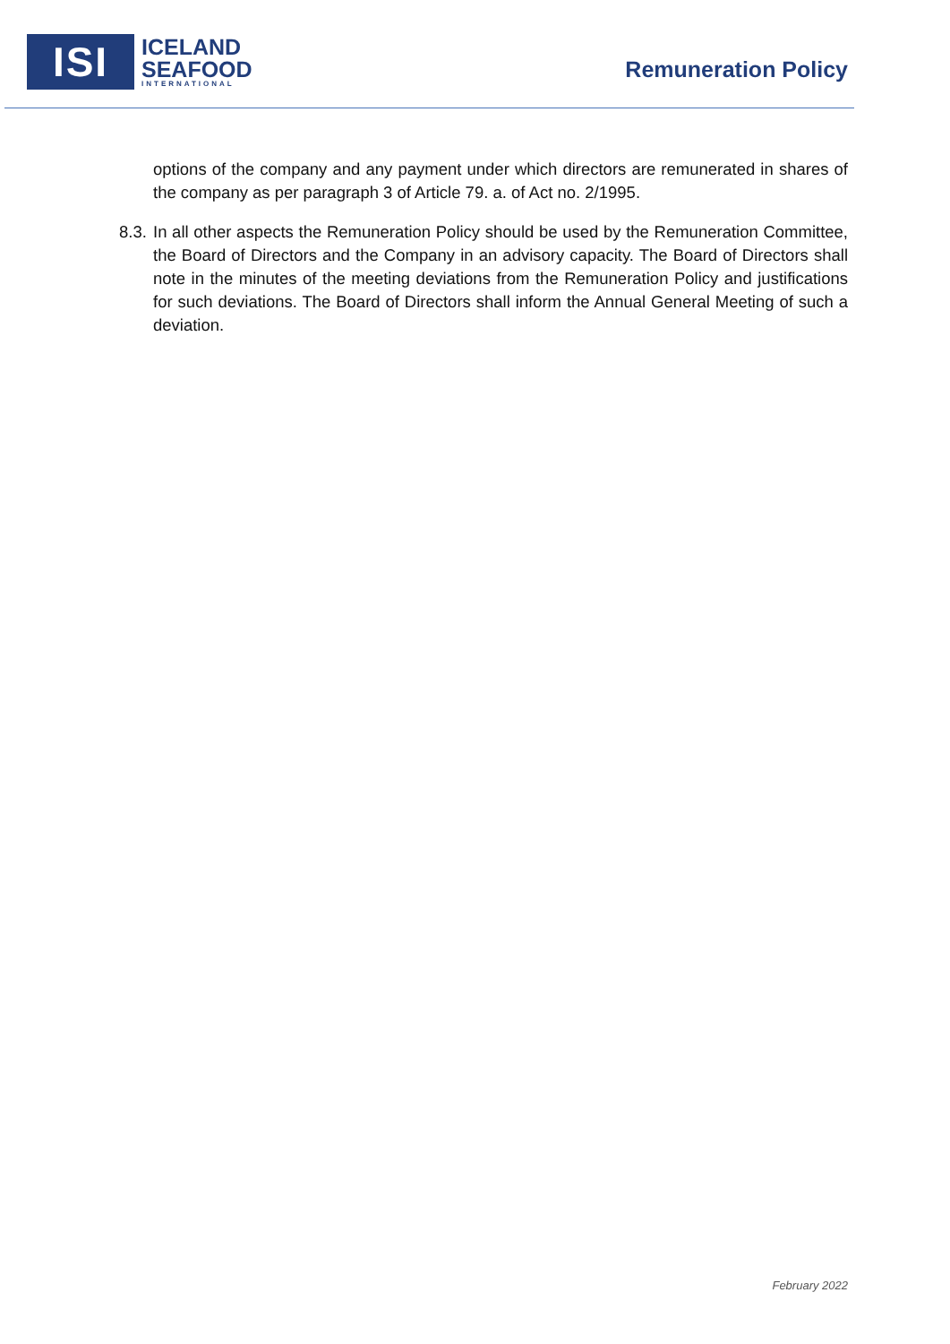ISI
ICELAND
SEAFOOD
INTERNATIONAL
Remuneration Policy
options of the company and any payment under which directors are remunerated in shares of the company as per paragraph 3 of Article 79. a. of Act no. 2/1995.
8.3.
In all other aspects the Remuneration Policy should be used by the Remuneration Committee, the Board of Directors and the Company in an advisory capacity. The Board of Directors shall note in the minutes of the meeting deviations from the Remuneration Policy and justifications for such deviations. The Board of Directors shall inform the Annual General Meeting of such a deviation.
February 2022